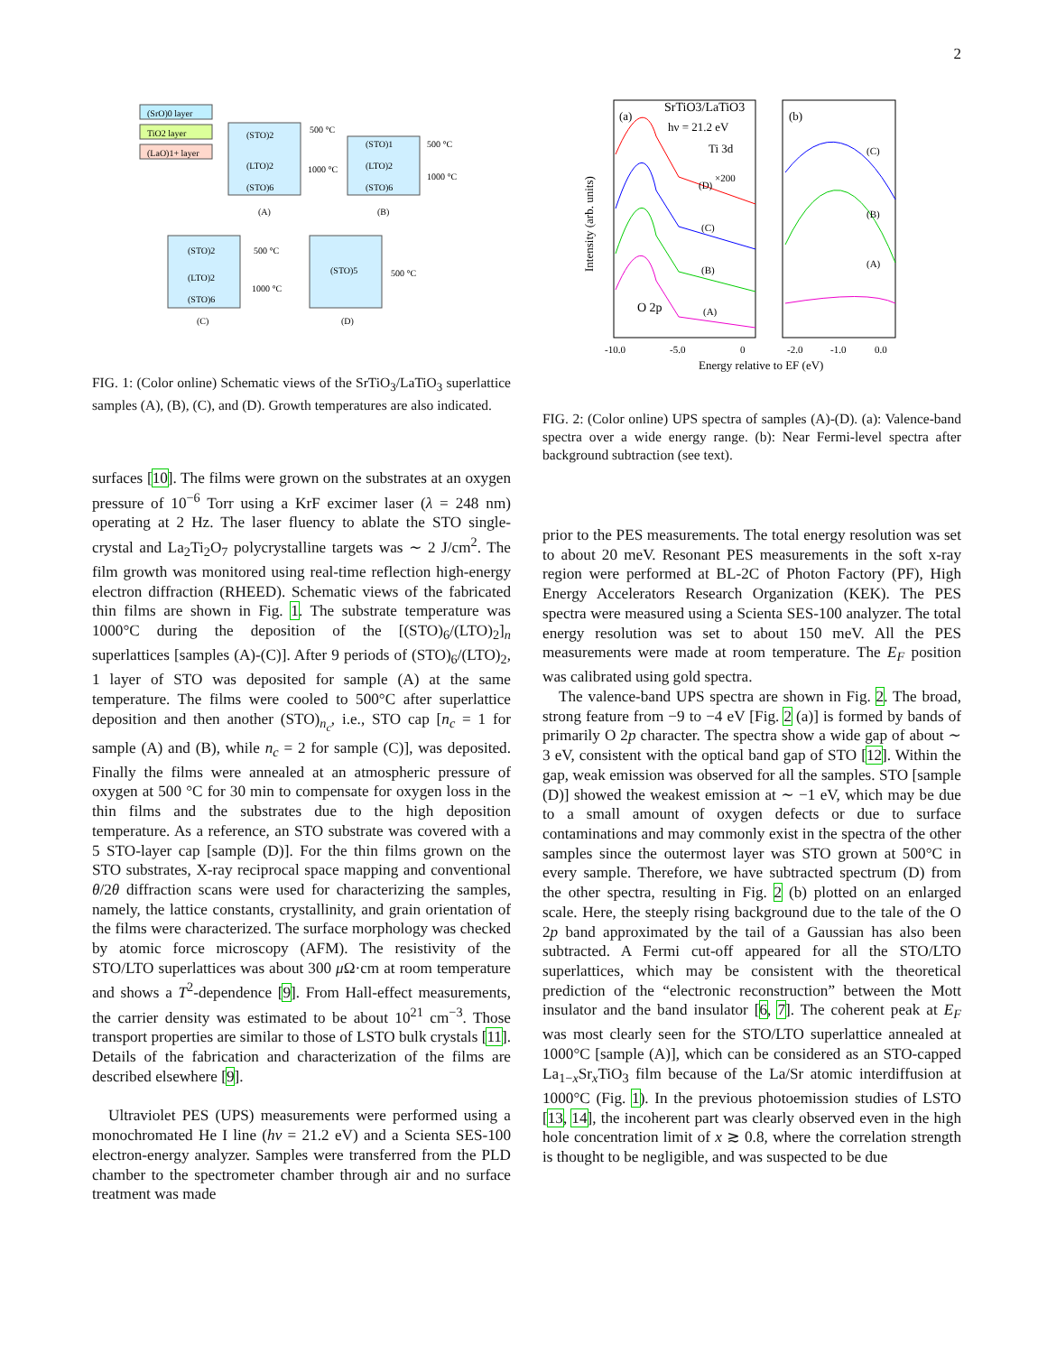2
(SrO)0 layer
TiO2 layer
(LaO)1+ layer
(STO)2
(LTO)2
(STO)6
500 °C
1000 °C
(A)
(STO)1
(LTO)2
(STO)6
500 °C
1000 °C
(B)
(STO)2
(LTO)2
(STO)6
500 °C
1000 °C
(C)
(STO)5
500 °C
(D)
FIG. 1: (Color online) Schematic views of the SrTiO<sub>3</sub>/LaTiO<sub>3</sub> superlattice samples (A), (B), (C), and (D). Growth temperatures are also indicated.
surfaces [10]. The films were grown on the substrates at an oxygen pressure of 10<sup>−6</sup> Torr using a KrF excimer laser (λ = 248 nm) operating at 2 Hz. The laser fluency to ablate the STO single-crystal and La<sub>2</sub>Ti<sub>2</sub>O<sub>7</sub> polycrystalline targets was ∼ 2 J/cm<sup>2</sup>. The film growth was monitored using real-time reflection high-energy electron diffraction (RHEED). Schematic views of the fabricated thin films are shown in Fig. 1. The substrate temperature was 1000°C during the deposition of the [(STO)<sub>6</sub>/(LTO)<sub>2</sub>]<sub>n</sub> superlattices [samples (A)-(C)]. After 9 periods of (STO)<sub>6</sub>/(LTO)<sub>2</sub>, 1 layer of STO was deposited for sample (A) at the same temperature. The films were cooled to 500°C after superlattice deposition and then another (STO)<sub>n<sub>c</sub></sub>, i.e., STO cap [n<sub>c</sub> = 1 for sample (A) and (B), while n<sub>c</sub> = 2 for sample (C)], was deposited. Finally the films were annealed at an atmospheric pressure of oxygen at 500 °C for 30 min to compensate for oxygen loss in the thin films and the substrates due to the high deposition temperature. As a reference, an STO substrate was covered with a 5 STO-layer cap [sample (D)]. For the thin films grown on the STO substrates, X-ray reciprocal space mapping and conventional θ/2θ diffraction scans were used for characterizing the samples, namely, the lattice constants, crystallinity, and grain orientation of the films were characterized. The surface morphology was checked by atomic force microscopy (AFM). The resistivity of the STO/LTO superlattices was about 300 μ Ω·cm at room temperature and shows a T<sup>2</sup>-dependence [9]. From Hall-effect measurements, the carrier density was estimated to be about 10<sup>21</sup> cm<sup>−3</sup>. Those transport properties are similar to those of LSTO bulk crystals [11]. Details of the fabrication and characterization of the films are described elsewhere [9].
Ultraviolet PES (UPS) measurements were performed using a monochromated He I line (hν = 21.2 eV) and a Scienta SES-100 electron-energy analyzer. Samples were transferred from the PLD chamber to the spectrometer chamber through air and no surface treatment was made
Intensity (arb. units)
(a)
(b)
SrTiO3/LaTiO3
hν = 21.2 eV
Ti 3d
×200
(D)
(C)
(B)
(A)
(C)
(B)
(A)
O 2p
-10.0
-5.0
0
-2.0
-1.0
0.0
Energy relative to EF (eV)
FIG. 2: (Color online) UPS spectra of samples (A)-(D). (a): Valence-band spectra over a wide energy range. (b): Near Fermi-level spectra after background subtraction (see text).
prior to the PES measurements. The total energy resolution was set to about 20 meV. Resonant PES measurements in the soft x-ray region were performed at BL-2C of Photon Factory (PF), High Energy Accelerators Research Organization (KEK). The PES spectra were measured using a Scienta SES-100 analyzer. The total energy resolution was set to about 150 meV. All the PES measurements were made at room temperature. The E<sub>F</sub> position was calibrated using gold spectra.
The valence-band UPS spectra are shown in Fig. 2. The broad, strong feature from −9 to −4 eV [Fig. 2 (a)] is formed by bands of primarily O 2p character. The spectra show a wide gap of about ∼ 3 eV, consistent with the optical band gap of STO [12]. Within the gap, weak emission was observed for all the samples. STO [sample (D)] showed the weakest emission at ∼ −1 eV, which may be due to a small amount of oxygen defects or due to surface contaminations and may commonly exist in the spectra of the other samples since the outermost layer was STO grown at 500°C in every sample. Therefore, we have subtracted spectrum (D) from the other spectra, resulting in Fig. 2 (b) plotted on an enlarged scale. Here, the steeply rising background due to the tale of the O 2p band approximated by the tail of a Gaussian has also been subtracted. A Fermi cut-off appeared for all the STO/LTO superlattices, which may be consistent with the theoretical prediction of the “electronic reconstruction” between the Mott insulator and the band insulator [6, 7]. The coherent peak at E<sub>F</sub> was most clearly seen for the STO/LTO superlattice annealed at 1000°C [sample (A)], which can be considered as an STO-capped La<sub>1−x</sub>Sr<sub>x</sub>TiO<sub>3</sub> film because of the La/Sr atomic interdiffusion at 1000°C (Fig. 1). In the previous photoemission studies of LSTO [13, 14], the incoherent part was clearly observed even in the high hole concentration limit of x ≳ 0.8, where the correlation strength is thought to be negligible, and was suspected to be due